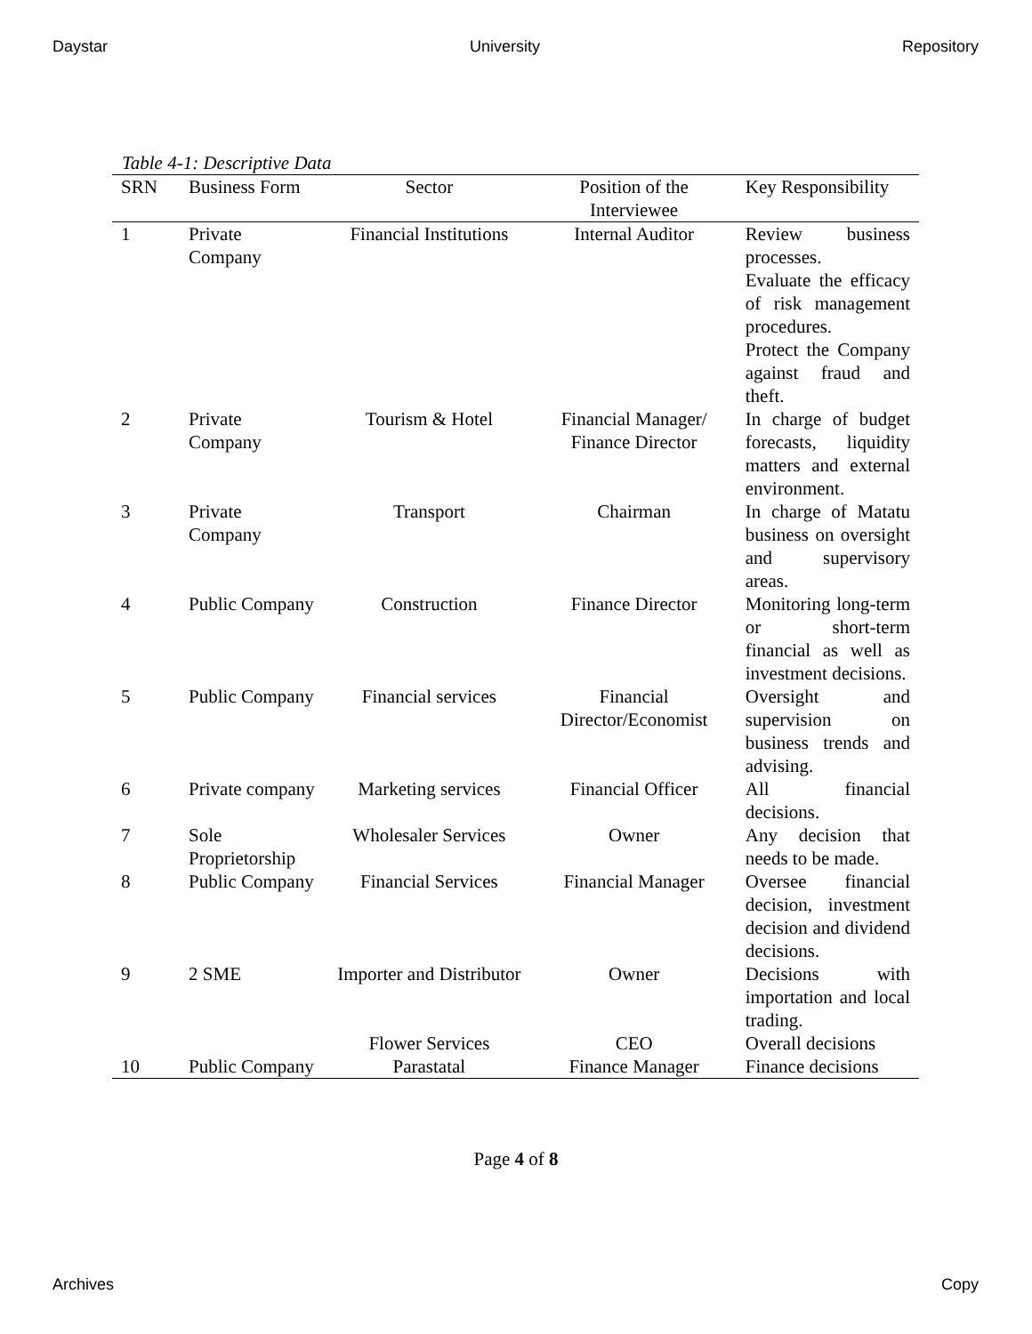Daystar University Repository
Table 4-1: Descriptive Data
| SRN | Business Form | Sector | Position of the Interviewee | Key Responsibility |
| --- | --- | --- | --- | --- |
| 1 | Private Company | Financial Institutions | Internal Auditor | Review business processes. Evaluate the efficacy of risk management procedures. Protect the Company against fraud and theft. |
| 2 | Private Company | Tourism & Hotel | Financial Manager/ Finance Director | In charge of budget forecasts, liquidity matters and external environment. |
| 3 | Private Company | Transport | Chairman | In charge of Matatu business on oversight and supervisory areas. |
| 4 | Public Company | Construction | Finance Director | Monitoring long-term or short-term financial as well as investment decisions. |
| 5 | Public Company | Financial services | Financial Director/Economist | Oversight and supervision on business trends and advising. |
| 6 | Private company | Marketing services | Financial Officer | All financial decisions. |
| 7 | Sole Proprietorship | Wholesaler Services | Owner | Any decision that needs to be made. |
| 8 | Public Company | Financial Services | Financial Manager | Oversee financial decision, investment decision and dividend decisions. |
| 9 | 2 SME | Importer and Distributor | Owner | Decisions with importation and local trading. |
| | | Flower Services | CEO | Overall decisions |
| 10 | Public Company | Parastatal | Finance Manager | Finance decisions |
Page 4 of 8
Archives Copy